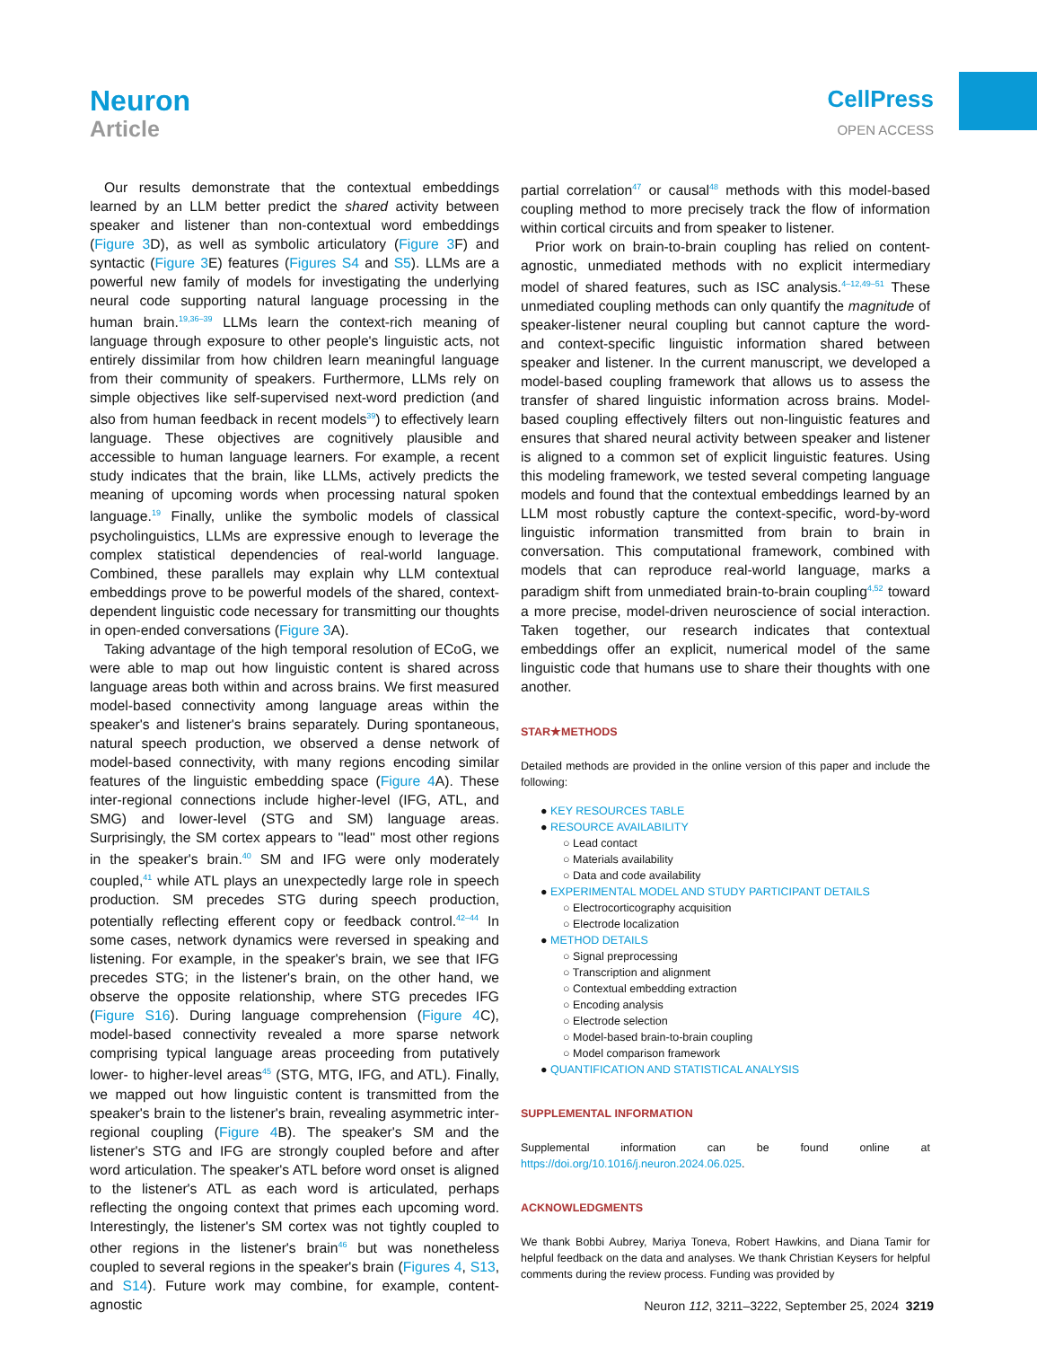Neuron
Article
CellPress
OPEN ACCESS
Our results demonstrate that the contextual embeddings learned by an LLM better predict the shared activity between speaker and listener than non-contextual word embeddings (Figure 3 D), as well as symbolic articulatory (Figure 3 F) and syntactic (Figure 3 E) features (Figures S4 and S5). LLMs are a powerful new family of models for investigating the underlying neural code supporting natural language processing in the human brain.<sup>19,36–39</sup> LLMs learn the context-rich meaning of language through exposure to other people's linguistic acts, not entirely dissimilar from how children learn meaningful language from their community of speakers. Furthermore, LLMs rely on simple objectives like self-supervised next-word prediction (and also from human feedback in recent models<sup>39</sup>) to effectively learn language. These objectives are cognitively plausible and accessible to human language learners. For example, a recent study indicates that the brain, like LLMs, actively predicts the meaning of upcoming words when processing natural spoken language.<sup>19</sup> Finally, unlike the symbolic models of classical psycholinguistics, LLMs are expressive enough to leverage the complex statistical dependencies of real-world language. Combined, these parallels may explain why LLM contextual embeddings prove to be powerful models of the shared, context-dependent linguistic code necessary for transmitting our thoughts in open-ended conversations (Figure 3 A).
Taking advantage of the high temporal resolution of ECoG, we were able to map out how linguistic content is shared across language areas both within and across brains. We first measured model-based connectivity among language areas within the speaker's and listener's brains separately. During spontaneous, natural speech production, we observed a dense network of model-based connectivity, with many regions encoding similar features of the linguistic embedding space (Figure 4 A). These inter-regional connections include higher-level (IFG, ATL, and SMG) and lower-level (STG and SM) language areas. Surprisingly, the SM cortex appears to ''lead'' most other regions in the speaker's brain.<sup>40</sup> SM and IFG were only moderately coupled,<sup>41</sup> while ATL plays an unexpectedly large role in speech production. SM precedes STG during speech production, potentially reflecting efferent copy or feedback control.<sup>42–44</sup> In some cases, network dynamics were reversed in speaking and listening. For example, in the speaker's brain, we see that IFG precedes STG; in the listener's brain, on the other hand, we observe the opposite relationship, where STG precedes IFG (Figure S16). During language comprehension (Figure 4 C), model-based connectivity revealed a more sparse network comprising typical language areas proceeding from putatively lower- to higher-level areas<sup>45</sup> (STG, MTG, IFG, and ATL). Finally, we mapped out how linguistic content is transmitted from the speaker's brain to the listener's brain, revealing asymmetric inter-regional coupling (Figure 4 B). The speaker's SM and the listener's STG and IFG are strongly coupled before and after word articulation. The speaker's ATL before word onset is aligned to the listener's ATL as each word is articulated, perhaps reflecting the ongoing context that primes each upcoming word. Interestingly, the listener's SM cortex was not tightly coupled to other regions in the listener's brain<sup>46</sup> but was nonetheless coupled to several regions in the speaker's brain (Figures 4, S13, and S14). Future work may combine, for example, content-agnostic
partial correlation<sup>47</sup> or causal<sup>48</sup> methods with this model-based coupling method to more precisely track the flow of information within cortical circuits and from speaker to listener.
Prior work on brain-to-brain coupling has relied on content-agnostic, unmediated methods with no explicit intermediary model of shared features, such as ISC analysis.<sup>4–12,49–51</sup> These unmediated coupling methods can only quantify the magnitude of speaker-listener neural coupling but cannot capture the word- and context-specific linguistic information shared between speaker and listener. In the current manuscript, we developed a model-based coupling framework that allows us to assess the transfer of shared linguistic information across brains. Model-based coupling effectively filters out non-linguistic features and ensures that shared neural activity between speaker and listener is aligned to a common set of explicit linguistic features. Using this modeling framework, we tested several competing language models and found that the contextual embeddings learned by an LLM most robustly capture the context-specific, word-by-word linguistic information transmitted from brain to brain in conversation. This computational framework, combined with models that can reproduce real-world language, marks a paradigm shift from unmediated brain-to-brain coupling<sup>4,52</sup> toward a more precise, model-driven neuroscience of social interaction. Taken together, our research indicates that contextual embeddings offer an explicit, numerical model of the same linguistic code that humans use to share their thoughts with one another.
STAR★METHODS
Detailed methods are provided in the online version of this paper and include the following:
● KEY RESOURCES TABLE
● RESOURCE AVAILABILITY
○ Lead contact
○ Materials availability
○ Data and code availability
● EXPERIMENTAL MODEL AND STUDY PARTICIPANT DETAILS
○ Electrocorticography acquisition
○ Electrode localization
● METHOD DETAILS
○ Signal preprocessing
○ Transcription and alignment
○ Contextual embedding extraction
○ Encoding analysis
○ Electrode selection
○ Model-based brain-to-brain coupling
○ Model comparison framework
● QUANTIFICATION AND STATISTICAL ANALYSIS
SUPPLEMENTAL INFORMATION
Supplemental information can be found online at https://doi.org/10.1016/j.neuron.2024.06.025.
ACKNOWLEDGMENTS
We thank Bobbi Aubrey, Mariya Toneva, Robert Hawkins, and Diana Tamir for helpful feedback on the data and analyses. We thank Christian Keysers for helpful comments during the review process. Funding was provided by
Neuron 112, 3211–3222, September 25, 2024 3219